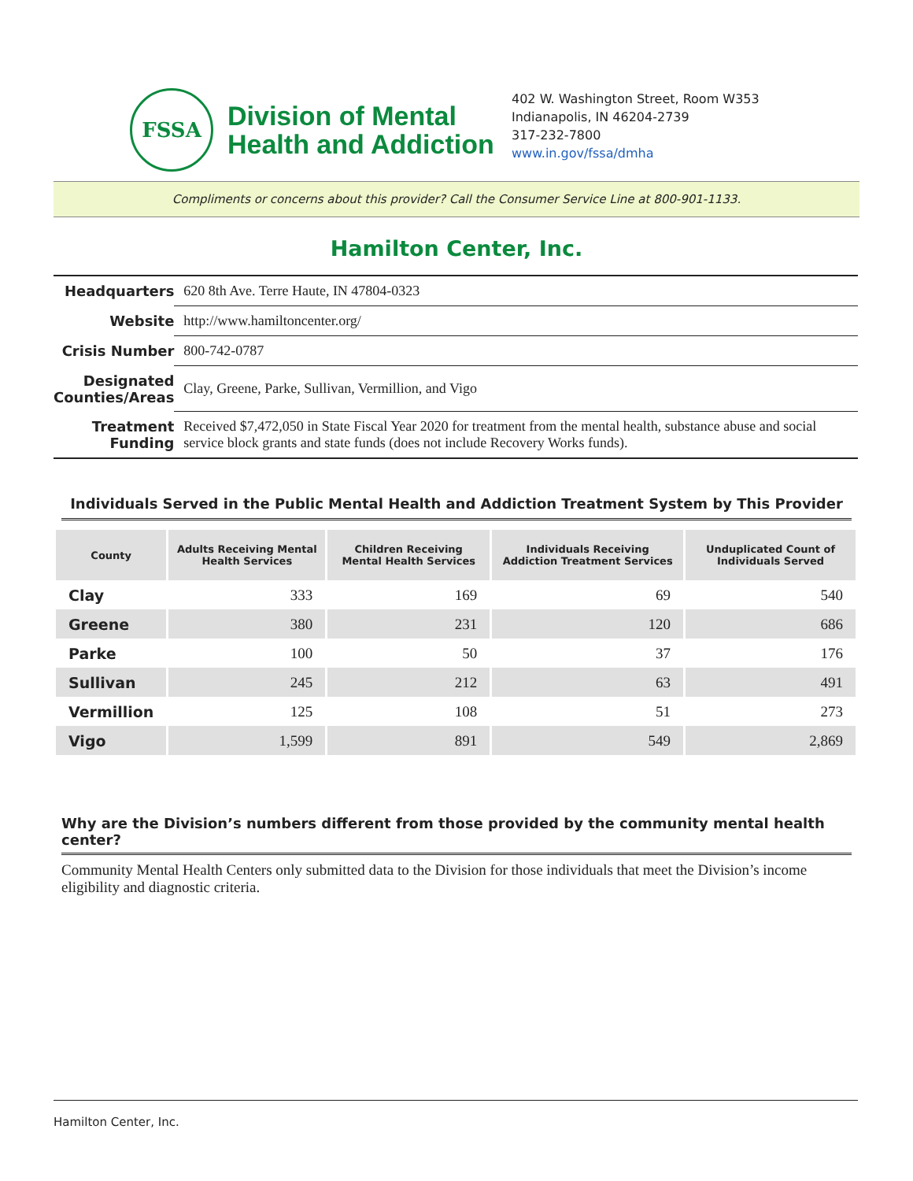FSSA
Division of Mental
Health and Addiction
402 W. Washington Street, Room W353
Indianapolis, IN 46204-2739
317-232-7800
www.in.gov/fssa/dmha
Compliments or concerns about this provider? Call the Consumer Service Line at 800-901-1133.
Hamilton Center, Inc.
| Headquarters | 620 8th Ave. Terre Haute, IN 47804-0323 |
| Website | http://www.hamiltoncenter.org/ |
| Crisis Number | 800-742-0787 |
| Designated Counties/Areas | Clay, Greene, Parke, Sullivan, Vermillion, and Vigo |
| Treatment Funding | Received $7,472,050 in State Fiscal Year 2020 for treatment from the mental health, substance abuse and social service block grants and state funds (does not include Recovery Works funds). |
Individuals Served in the Public Mental Health and Addiction Treatment System by This Provider
| County | Adults Receiving Mental Health Services | Children Receiving Mental Health Services | Individuals Receiving Addiction Treatment Services | Unduplicated Count of Individuals Served |
| --- | --- | --- | --- | --- |
| Clay | 333 | 169 | 69 | 540 |
| Greene | 380 | 231 | 120 | 686 |
| Parke | 100 | 50 | 37 | 176 |
| Sullivan | 245 | 212 | 63 | 491 |
| Vermillion | 125 | 108 | 51 | 273 |
| Vigo | 1,599 | 891 | 549 | 2,869 |
Why are the Division’s numbers different from those provided by the community mental health center?
Community Mental Health Centers only submitted data to the Division for those individuals that meet the Division’s income eligibility and diagnostic criteria.
Hamilton Center, Inc.